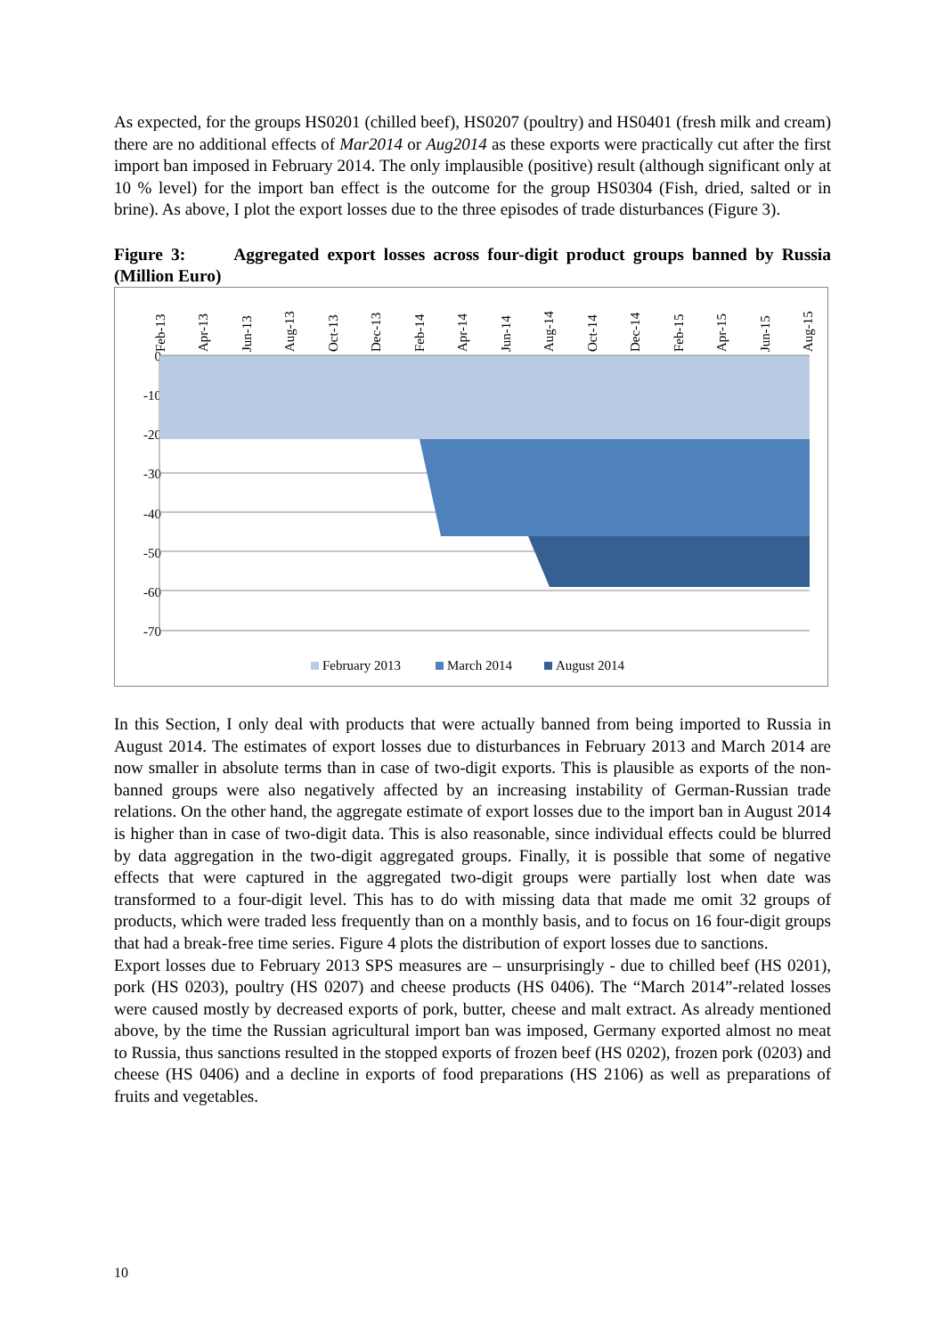As expected, for the groups HS0201 (chilled beef), HS0207 (poultry) and HS0401 (fresh milk and cream) there are no additional effects of Mar2014 or Aug2014 as these exports were practically cut after the first import ban imposed in February 2014. The only implausible (positive) result (although significant only at 10 % level) for the import ban effect is the outcome for the group HS0304 (Fish, dried, salted or in brine). As above, I plot the export losses due to the three episodes of trade disturbances (Figure 3).
Figure 3: Aggregated export losses across four-digit product groups banned by Russia (Million Euro)
Feb-13
Apr-13
Jun-13
Aug-13
Oct-13
Dec-13
Feb-14
Apr-14
Jun-14
Aug-14
Oct-14
Dec-14
Feb-15
Apr-15
Jun-15
Aug-15
0
-10
-20
-30
-40
-50
-60
-70
February 2013
March 2014
August 2014
In this Section, I only deal with products that were actually banned from being imported to Russia in August 2014. The estimates of export losses due to disturbances in February 2013 and March 2014 are now smaller in absolute terms than in case of two-digit exports. This is plausible as exports of the non-banned groups were also negatively affected by an increasing instability of German-Russian trade relations. On the other hand, the aggregate estimate of export losses due to the import ban in August 2014 is higher than in case of two-digit data. This is also reasonable, since individual effects could be blurred by data aggregation in the two-digit aggregated groups. Finally, it is possible that some of negative effects that were captured in the aggregated two-digit groups were partially lost when date was transformed to a four-digit level. This has to do with missing data that made me omit 32 groups of products, which were traded less frequently than on a monthly basis, and to focus on 16 four-digit groups that had a break-free time series. Figure 4 plots the distribution of export losses due to sanctions.
Export losses due to February 2013 SPS measures are – unsurprisingly - due to chilled beef (HS 0201), pork (HS 0203), poultry (HS 0207) and cheese products (HS 0406). The “March 2014”-related losses were caused mostly by decreased exports of pork, butter, cheese and malt extract. As already mentioned above, by the time the Russian agricultural import ban was imposed, Germany exported almost no meat to Russia, thus sanctions resulted in the stopped exports of frozen beef (HS 0202), frozen pork (0203) and cheese (HS 0406) and a decline in exports of food preparations (HS 2106) as well as preparations of fruits and vegetables.
10